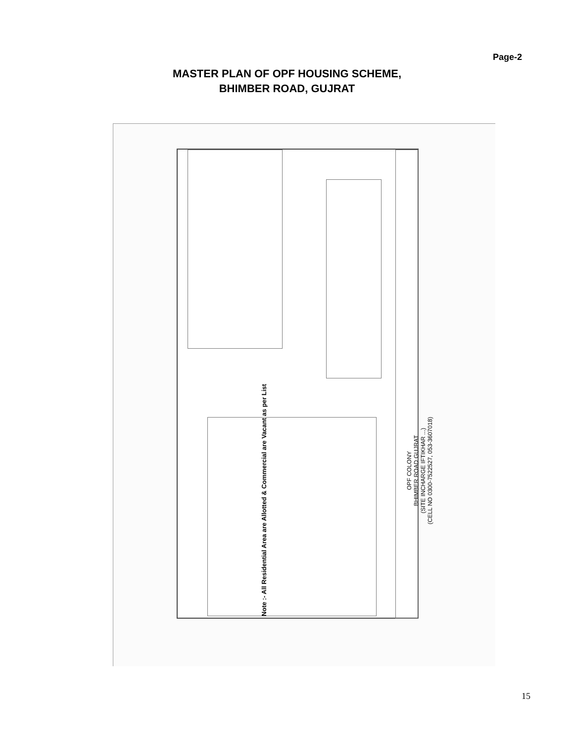Page-2
MASTER PLAN OF OPF HOUSING SCHEME,
BHIMBER ROAD, GUJRAT
Note :- All Residential Area are Allotted & Commercial are Vacant as per List
OPF COLONY
BHIMBER ROAD GUJRAT
(SITE INCHARGE IFTIKHAR ...)
(CELL NO 0300-7522527, 053-3607018)
15